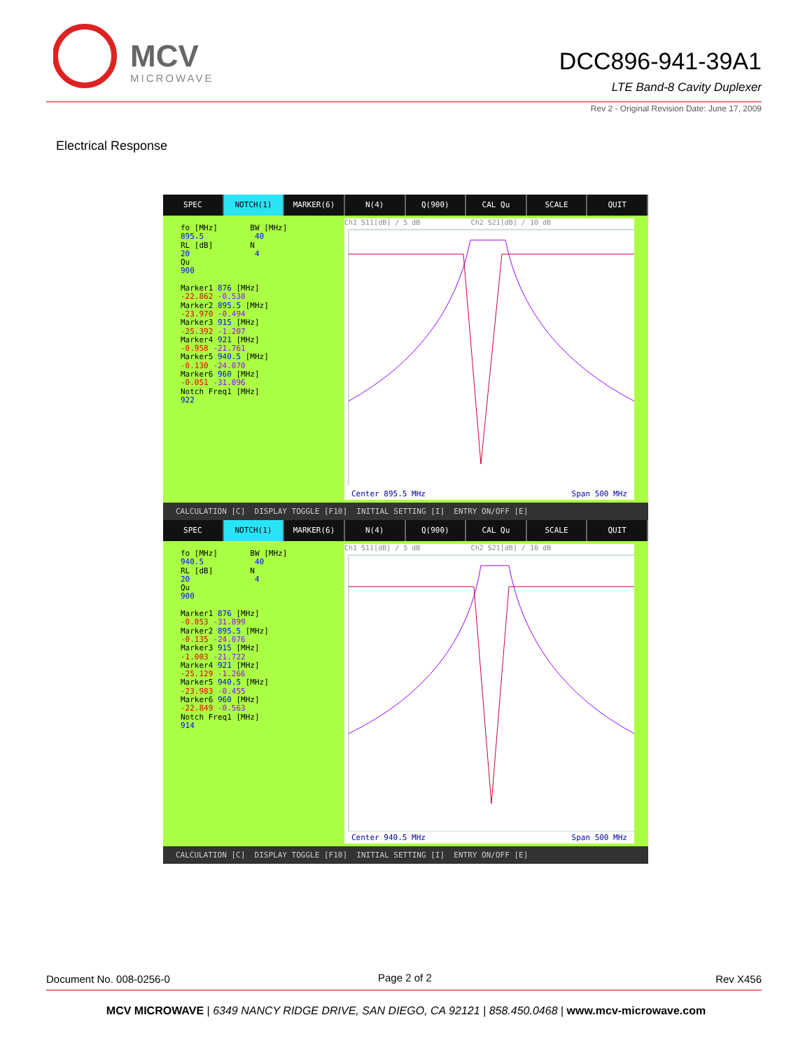MCV
MICROWAVE
DCC896-941-39A1
LTE Band-8 Cavity Duplexer
Rev 2 - Original Revision Date: June 17, 2009
Electrical Response
SPEC NOTCH(1) MARKER(6) N(4) Q(900) CAL Qu SCALE QUIT
fo [MHz] BW [MHz]
895.5 40
RL [dB] N
20 4
Qu
900
Marker1 876 [MHz]
-22.862 -0.538
Marker2 895.5 [MHz]
-23.970 -0.494
Marker3 915 [MHz]
-25.392 -1.207
Marker4 921 [MHz]
-0.958 -21.761
Marker5 940.5 [MHz]
-0.130 -24.070
Marker6 960 [MHz]
-0.051 -31.896
Notch Freq1 [MHz]
922
Ch1 S11[dB] / 5 dB Ch2 S21[dB] / 10 dB
Center 895.5 MHz Span 500 MHz
CALCULATION [C] DISPLAY TOGGLE [F10] INITIAL SETTING [I] ENTRY ON/OFF [E]
SPEC NOTCH(1) MARKER(6) N(4) Q(900) CAL Qu SCALE QUIT
fo [MHz] BW [MHz]
940.5 40
RL [dB] N
20 4
Qu
900
Marker1 876 [MHz]
-0.053 -31.899
Marker2 895.5 [MHz]
-0.135 -24.076
Marker3 915 [MHz]
-1.003 -21.722
Marker4 921 [MHz]
-25.129 -1.266
Marker5 940.5 [MHz]
-23.983 -0.455
Marker6 960 [MHz]
-22.849 -0.563
Notch Freq1 [MHz]
914
Ch1 S11[dB] / 5 dB Ch2 S21[dB] / 10 dB
Center 940.5 MHz Span 500 MHz
CALCULATION [C] DISPLAY TOGGLE [F10] INITIAL SETTING [I] ENTRY ON/OFF [E]
Document No. 008-0256-0 Page 2 of 2 Rev X456
MCV MICROWAVE | 6349 NANCY RIDGE DRIVE, SAN DIEGO, CA 92121 | 858.450.0468 | www.mcv-microwave.com